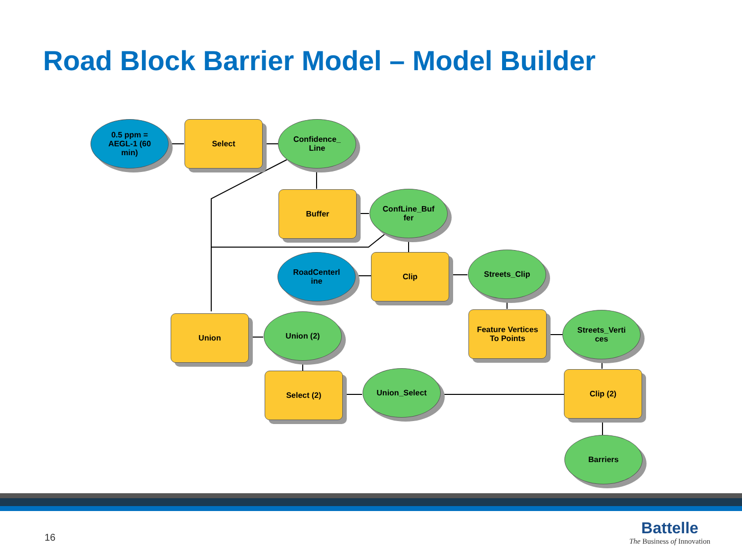Road Block Barrier Model – Model Builder
0.5 ppm =
AEGL-1 (60
min)
Select
Confidence_
Line
Buffer
ConfLine_Buf
fer
RoadCenterl
ine
Clip Streets_Clip
Union Union (2)
Feature Vertices
To Points
Streets_Verti
ces
Select (2) Union_Select Clip (2)
Barriers
16
Battelle
The Business of Innovation